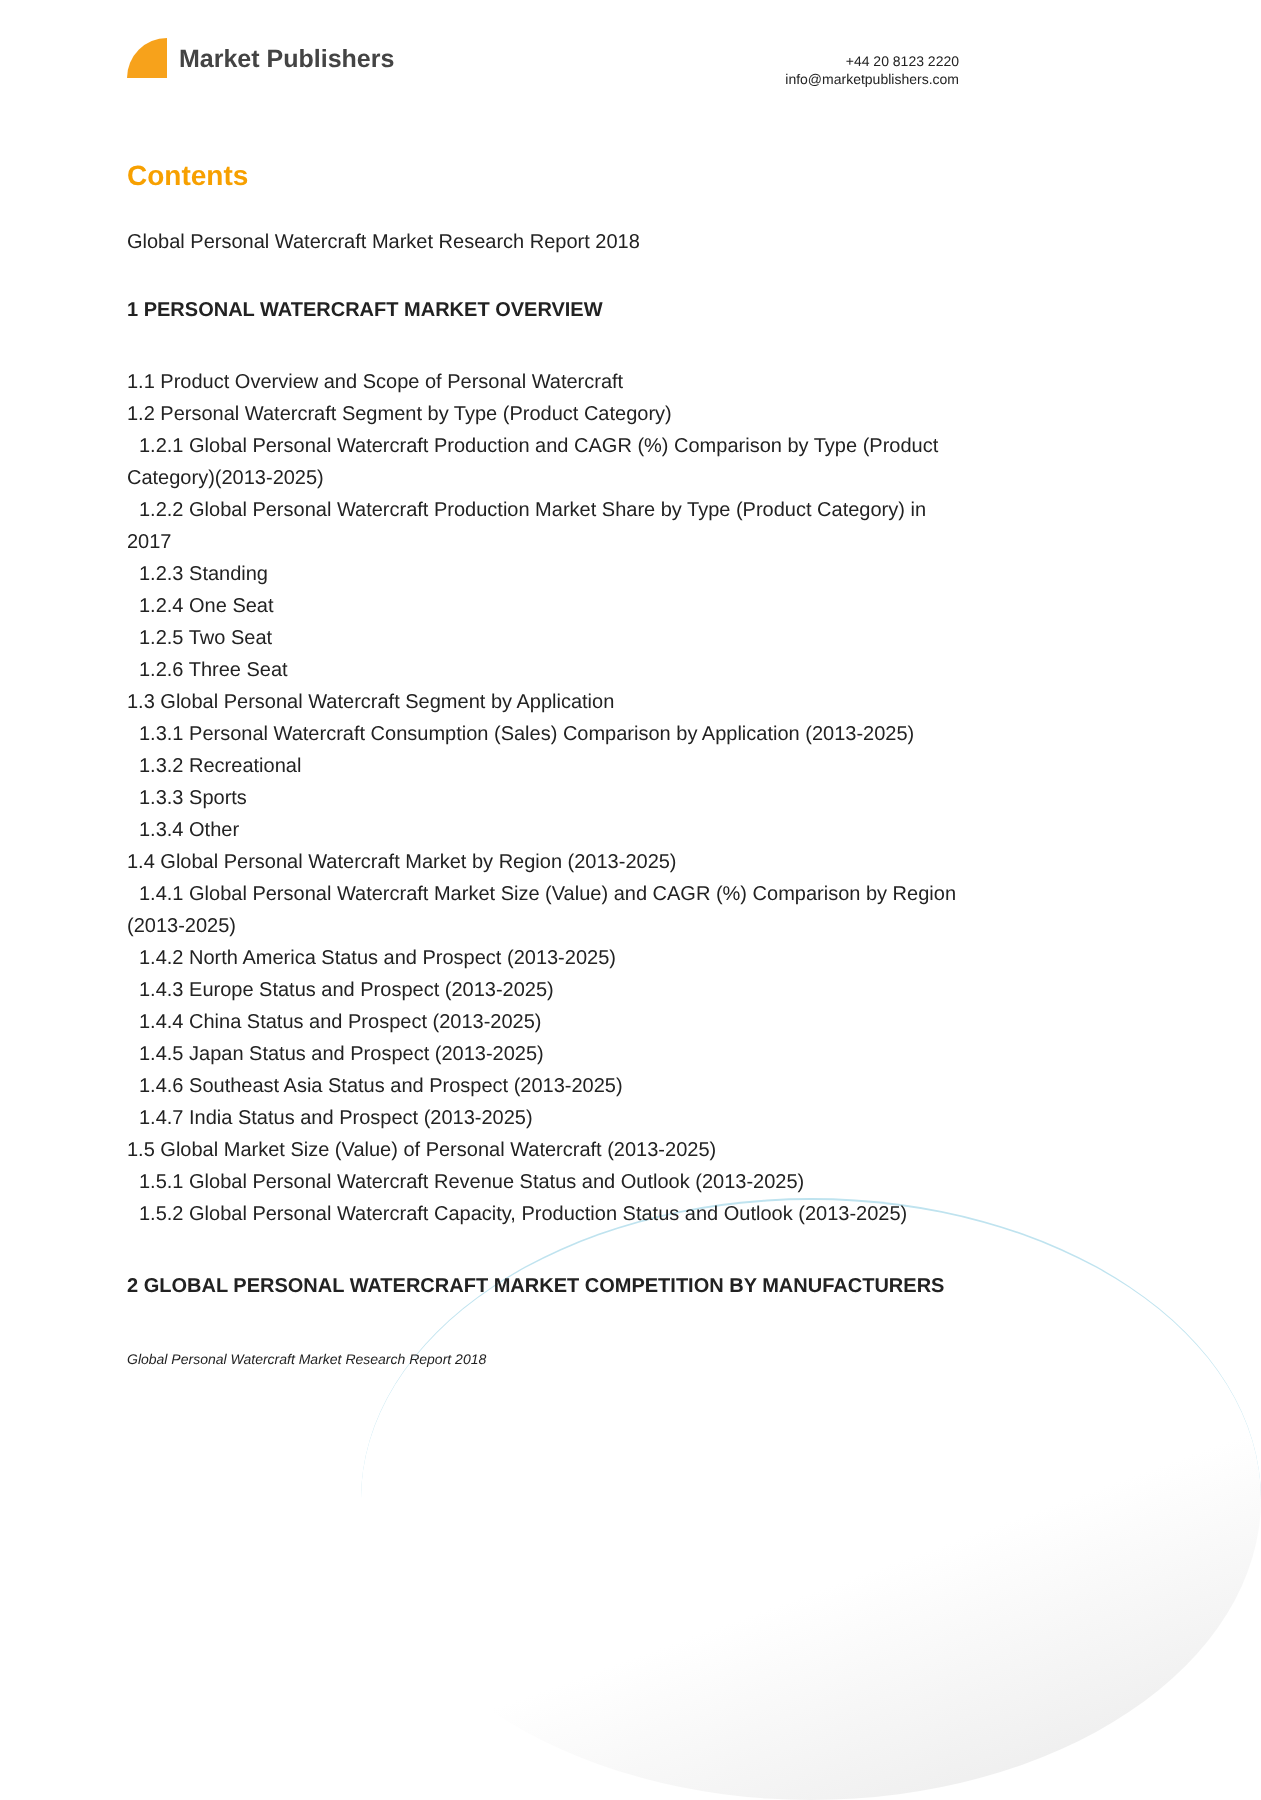Market Publishers
+44 20 8123 2220
info@marketpublishers.com
Contents
Global Personal Watercraft Market Research Report 2018
1 PERSONAL WATERCRAFT MARKET OVERVIEW
1.1 Product Overview and Scope of Personal Watercraft
1.2 Personal Watercraft Segment by Type (Product Category)
1.2.1 Global Personal Watercraft Production and CAGR (%) Comparison by Type (Product Category)(2013-2025)
1.2.2 Global Personal Watercraft Production Market Share by Type (Product Category) in 2017
1.2.3 Standing
1.2.4 One Seat
1.2.5 Two Seat
1.2.6 Three Seat
1.3 Global Personal Watercraft Segment by Application
1.3.1 Personal Watercraft Consumption (Sales) Comparison by Application (2013-2025)
1.3.2 Recreational
1.3.3 Sports
1.3.4 Other
1.4 Global Personal Watercraft Market by Region (2013-2025)
1.4.1 Global Personal Watercraft Market Size (Value) and CAGR (%) Comparison by Region (2013-2025)
1.4.2 North America Status and Prospect (2013-2025)
1.4.3 Europe Status and Prospect (2013-2025)
1.4.4 China Status and Prospect (2013-2025)
1.4.5 Japan Status and Prospect (2013-2025)
1.4.6 Southeast Asia Status and Prospect (2013-2025)
1.4.7 India Status and Prospect (2013-2025)
1.5 Global Market Size (Value) of Personal Watercraft (2013-2025)
1.5.1 Global Personal Watercraft Revenue Status and Outlook (2013-2025)
1.5.2 Global Personal Watercraft Capacity, Production Status and Outlook (2013-2025)
2 GLOBAL PERSONAL WATERCRAFT MARKET COMPETITION BY MANUFACTURERS
Global Personal Watercraft Market Research Report 2018